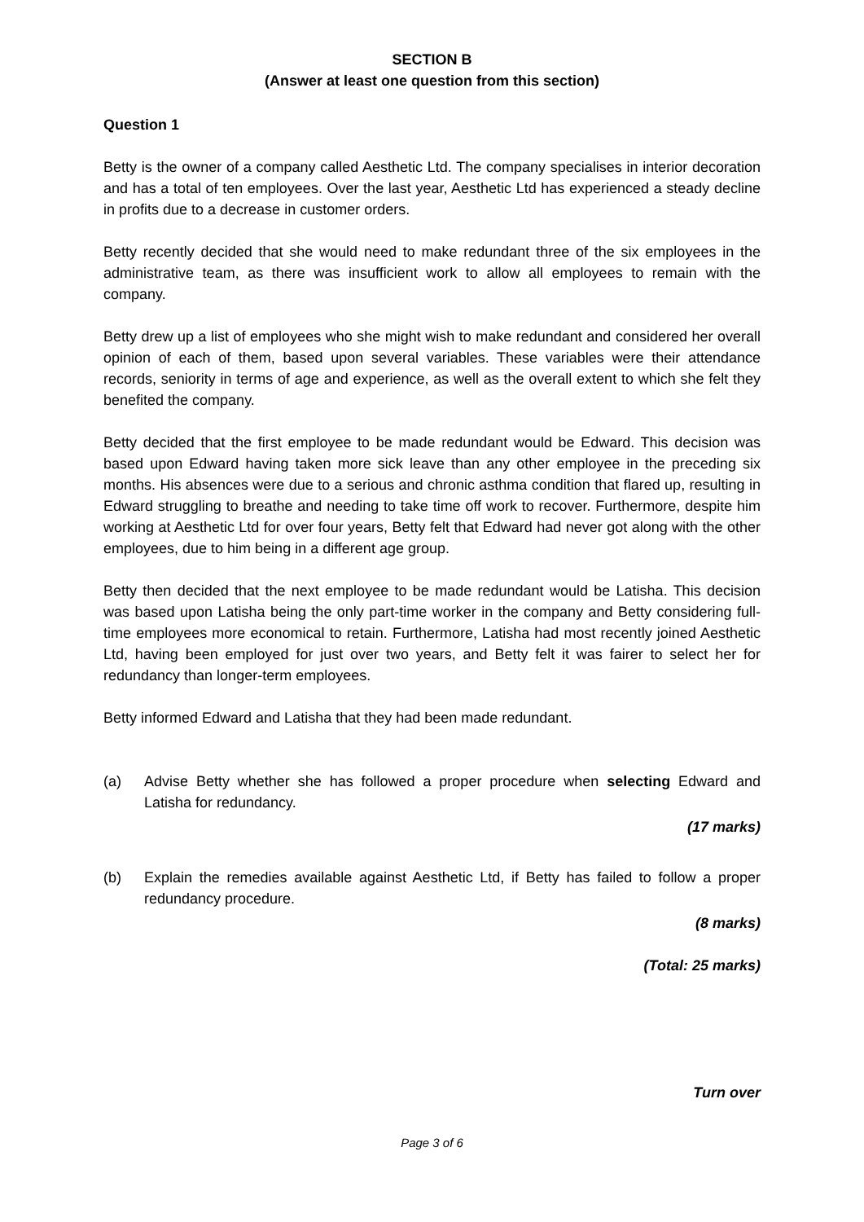SECTION B
(Answer at least one question from this section)
Question 1
Betty is the owner of a company called Aesthetic Ltd. The company specialises in interior decoration and has a total of ten employees. Over the last year, Aesthetic Ltd has experienced a steady decline in profits due to a decrease in customer orders.
Betty recently decided that she would need to make redundant three of the six employees in the administrative team, as there was insufficient work to allow all employees to remain with the company.
Betty drew up a list of employees who she might wish to make redundant and considered her overall opinion of each of them, based upon several variables. These variables were their attendance records, seniority in terms of age and experience, as well as the overall extent to which she felt they benefited the company.
Betty decided that the first employee to be made redundant would be Edward. This decision was based upon Edward having taken more sick leave than any other employee in the preceding six months. His absences were due to a serious and chronic asthma condition that flared up, resulting in Edward struggling to breathe and needing to take time off work to recover. Furthermore, despite him working at Aesthetic Ltd for over four years, Betty felt that Edward had never got along with the other employees, due to him being in a different age group.
Betty then decided that the next employee to be made redundant would be Latisha. This decision was based upon Latisha being the only part-time worker in the company and Betty considering full-time employees more economical to retain. Furthermore, Latisha had most recently joined Aesthetic Ltd, having been employed for just over two years, and Betty felt it was fairer to select her for redundancy than longer-term employees.
Betty informed Edward and Latisha that they had been made redundant.
(a) Advise Betty whether she has followed a proper procedure when selecting Edward and Latisha for redundancy.
(17 marks)
(b) Explain the remedies available against Aesthetic Ltd, if Betty has failed to follow a proper redundancy procedure.
(8 marks)
(Total: 25 marks)
Turn over
Page 3 of 6